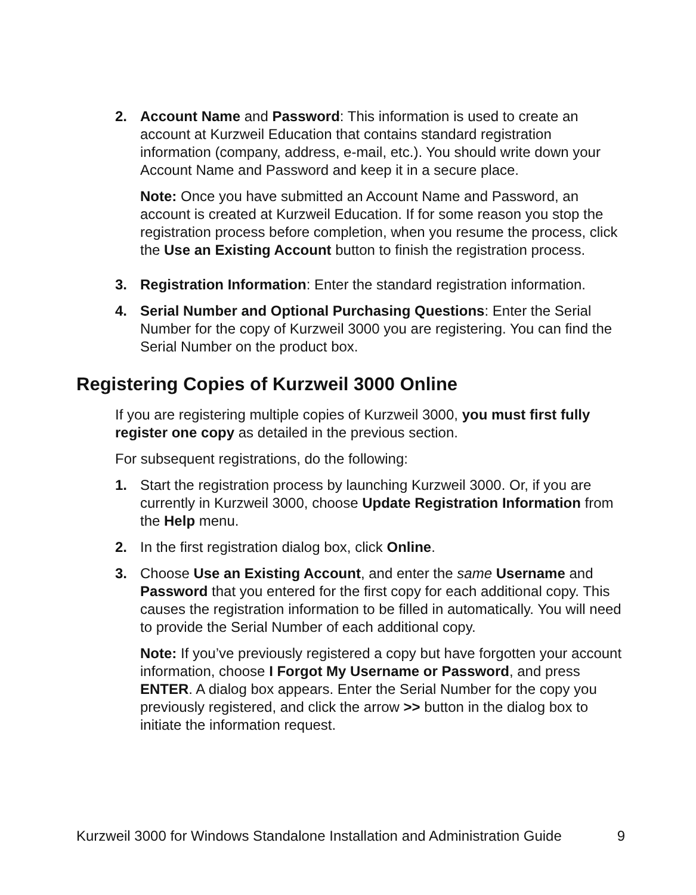2. Account Name and Password: This information is used to create an account at Kurzweil Education that contains standard registration information (company, address, e-mail, etc.). You should write down your Account Name and Password and keep it in a secure place.
Note: Once you have submitted an Account Name and Password, an account is created at Kurzweil Education. If for some reason you stop the registration process before completion, when you resume the process, click the Use an Existing Account button to finish the registration process.
3. Registration Information: Enter the standard registration information.
4. Serial Number and Optional Purchasing Questions: Enter the Serial Number for the copy of Kurzweil 3000 you are registering. You can find the Serial Number on the product box.
Registering Copies of Kurzweil 3000 Online
If you are registering multiple copies of Kurzweil 3000, you must first fully register one copy as detailed in the previous section.
For subsequent registrations, do the following:
1. Start the registration process by launching Kurzweil 3000. Or, if you are currently in Kurzweil 3000, choose Update Registration Information from the Help menu.
2. In the first registration dialog box, click Online.
3. Choose Use an Existing Account, and enter the same Username and Password that you entered for the first copy for each additional copy. This causes the registration information to be filled in automatically. You will need to provide the Serial Number of each additional copy.
Note: If you’ve previously registered a copy but have forgotten your account information, choose I Forgot My Username or Password, and press ENTER. A dialog box appears. Enter the Serial Number for the copy you previously registered, and click the arrow >> button in the dialog box to initiate the information request.
Kurzweil 3000 for Windows Standalone Installation and Administration Guide 9